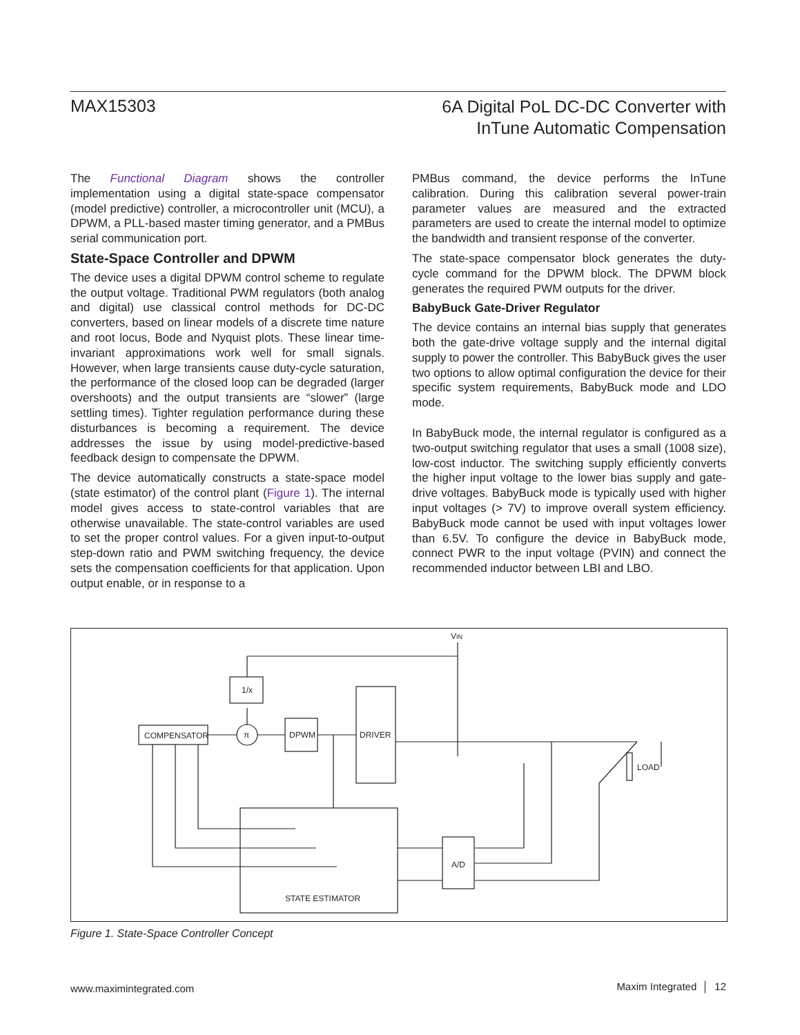MAX15303
6A Digital PoL DC-DC Converter with
InTune Automatic Compensation
The Functional Diagram shows the controller implementation using a digital state-space compensator (model predictive) controller, a microcontroller unit (MCU), a DPWM, a PLL-based master timing generator, and a PMBus serial communication port.
State-Space Controller and DPWM
The device uses a digital DPWM control scheme to regulate the output voltage. Traditional PWM regulators (both analog and digital) use classical control methods for DC-DC converters, based on linear models of a discrete time nature and root locus, Bode and Nyquist plots. These linear time-invariant approximations work well for small signals. However, when large transients cause duty-cycle saturation, the performance of the closed loop can be degraded (larger overshoots) and the output transients are “slower” (large settling times). Tighter regulation performance during these disturbances is becoming a requirement. The device addresses the issue by using model-predictive-based feedback design to compensate the DPWM.
The device automatically constructs a state-space model (state estimator) of the control plant (Figure 1). The internal model gives access to state-control variables that are otherwise unavailable. The state-control variables are used to set the proper control values. For a given input-to-output step-down ratio and PWM switching frequency, the device sets the compensation coefficients for that application. Upon output enable, or in response to a
PMBus command, the device performs the InTune calibration. During this calibration several power-train parameter values are measured and the extracted parameters are used to create the internal model to optimize the bandwidth and transient response of the converter.
The state-space compensator block generates the duty-cycle command for the DPWM block. The DPWM block generates the required PWM outputs for the driver.
BabyBuck Gate-Driver Regulator
The device contains an internal bias supply that generates both the gate-drive voltage supply and the internal digital supply to power the controller. This BabyBuck gives the user two options to allow optimal configuration the device for their specific system requirements, BabyBuck mode and LDO mode.
In BabyBuck mode, the internal regulator is configured as a two-output switching regulator that uses a small (1008 size), low-cost inductor. The switching supply efficiently converts the higher input voltage to the lower bias supply and gate-drive voltages. BabyBuck mode is typically used with higher input voltages (> 7V) to improve overall system efficiency. BabyBuck mode cannot be used with input voltages lower than 6.5V. To configure the device in BabyBuck mode, connect PWR to the input voltage (PVIN) and connect the recommended inductor between LBI and LBO.
VIN
1/x
COMPENSATOR
π
DPWM
DRIVER
LOAD
STATE ESTIMATOR
A/D
Figure 1. State-Space Controller Concept
www.maximintegrated.com Maxim Integrated │ 12